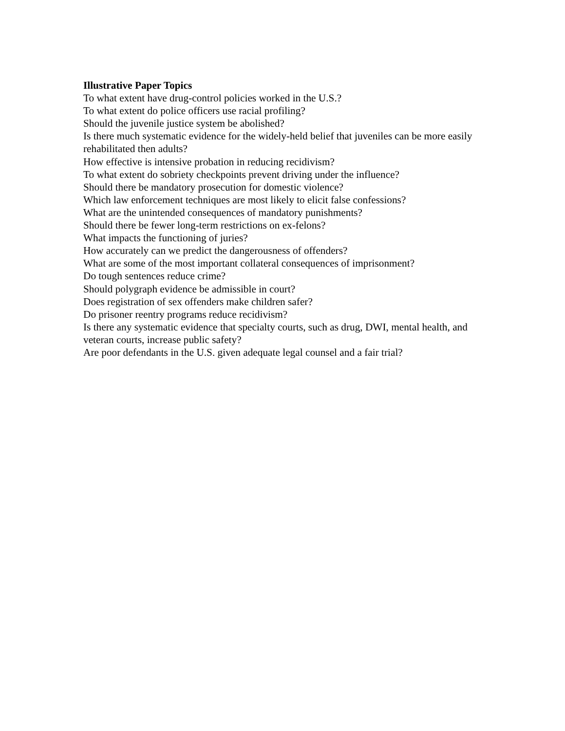Illustrative Paper Topics
To what extent have drug-control policies worked in the U.S.?
To what extent do police officers use racial profiling?
Should the juvenile justice system be abolished?
Is there much systematic evidence for the widely-held belief that juveniles can be more easily rehabilitated then adults?
How effective is intensive probation in reducing recidivism?
To what extent do sobriety checkpoints prevent driving under the influence?
Should there be mandatory prosecution for domestic violence?
Which law enforcement techniques are most likely to elicit false confessions?
What are the unintended consequences of mandatory punishments?
Should there be fewer long-term restrictions on ex-felons?
What impacts the functioning of juries?
How accurately can we predict the dangerousness of offenders?
What are some of the most important collateral consequences of imprisonment?
Do tough sentences reduce crime?
Should polygraph evidence be admissible in court?
Does registration of sex offenders make children safer?
Do prisoner reentry programs reduce recidivism?
Is there any systematic evidence that specialty courts, such as drug, DWI, mental health, and veteran courts, increase public safety?
Are poor defendants in the U.S. given adequate legal counsel and a fair trial?